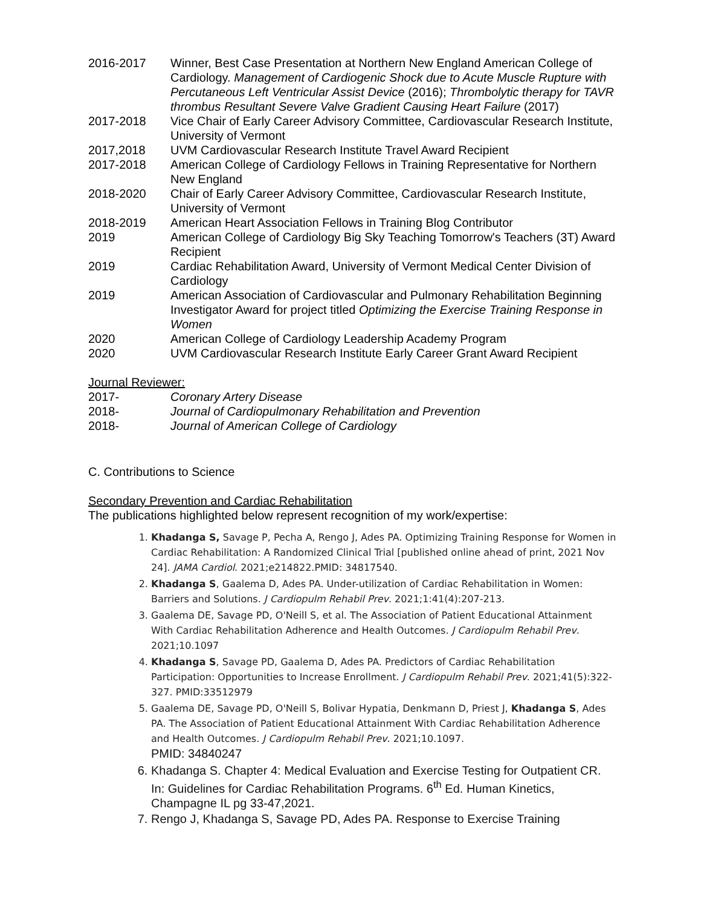2016-2017 Winner, Best Case Presentation at Northern New England American College of Cardiology. Management of Cardiogenic Shock due to Acute Muscle Rupture with Percutaneous Left Ventricular Assist Device (2016); Thrombolytic therapy for TAVR thrombus Resultant Severe Valve Gradient Causing Heart Failure (2017)
2017-2018 Vice Chair of Early Career Advisory Committee, Cardiovascular Research Institute, University of Vermont
2017,2018 UVM Cardiovascular Research Institute Travel Award Recipient
2017-2018 American College of Cardiology Fellows in Training Representative for Northern New England
2018-2020 Chair of Early Career Advisory Committee, Cardiovascular Research Institute, University of Vermont
2018-2019 American Heart Association Fellows in Training Blog Contributor
2019 American College of Cardiology Big Sky Teaching Tomorrow's Teachers (3T) Award Recipient
2019 Cardiac Rehabilitation Award, University of Vermont Medical Center Division of Cardiology
2019 American Association of Cardiovascular and Pulmonary Rehabilitation Beginning Investigator Award for project titled Optimizing the Exercise Training Response in Women
2020 American College of Cardiology Leadership Academy Program
2020 UVM Cardiovascular Research Institute Early Career Grant Award Recipient
Journal Reviewer:
2017- Coronary Artery Disease
2018- Journal of Cardiopulmonary Rehabilitation and Prevention
2018- Journal of American College of Cardiology
C. Contributions to Science
Secondary Prevention and Cardiac Rehabilitation
The publications highlighted below represent recognition of my work/expertise:
1. Khadanga S, Savage P, Pecha A, Rengo J, Ades PA. Optimizing Training Response for Women in Cardiac Rehabilitation: A Randomized Clinical Trial [published online ahead of print, 2021 Nov 24]. JAMA Cardiol. 2021;e214822.PMID: 34817540.
2. Khadanga S, Gaalema D, Ades PA. Under-utilization of Cardiac Rehabilitation in Women: Barriers and Solutions. J Cardiopulm Rehabil Prev. 2021;1:41(4):207-213.
3. Gaalema DE, Savage PD, O'Neill S, et al. The Association of Patient Educational Attainment With Cardiac Rehabilitation Adherence and Health Outcomes. J Cardiopulm Rehabil Prev. 2021;10.1097
4. Khadanga S, Savage PD, Gaalema D, Ades PA. Predictors of Cardiac Rehabilitation Participation: Opportunities to Increase Enrollment. J Cardiopulm Rehabil Prev. 2021;41(5):322-327. PMID:33512979
5. Gaalema DE, Savage PD, O'Neill S, Bolivar Hypatia, Denkmann D, Priest J, Khadanga S, Ades PA. The Association of Patient Educational Attainment With Cardiac Rehabilitation Adherence and Health Outcomes. J Cardiopulm Rehabil Prev. 2021;10.1097.
PMID: 34840247
6. Khadanga S. Chapter 4: Medical Evaluation and Exercise Testing for Outpatient CR. In: Guidelines for Cardiac Rehabilitation Programs. 6<sup>th</sup> Ed. Human Kinetics, Champagne IL pg 33-47,2021.
7. Rengo J, Khadanga S, Savage PD, Ades PA. Response to Exercise Training